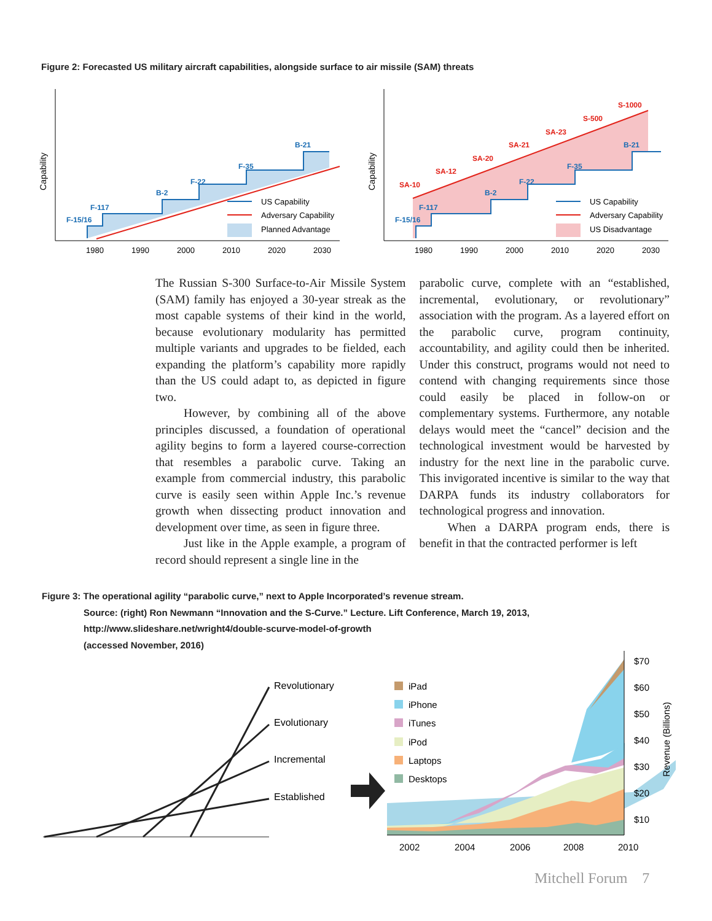Figure 2: Forecasted US military aircraft capabilities, alongside surface to air missile (SAM) threats
Capability
1980
1990
2000
2010
2020
2030
F-15/16
F-117
B-2
F-22
F-35
B-21
US Capability
Adversary Capability
Planned Advantage
Capability
1980
1990
2000
2010
2020
2030
F-15/16
F-117
B-2
F-22
F-35
B-21
SA-10
SA-12
SA-20
SA-21
SA-23
S-500
S-1000
US Capability
Adversary Capability
US Disadvantage
The Russian S-300 Surface-to-Air Missile System (SAM) family has enjoyed a 30-year streak as the most capable systems of their kind in the world, because evolutionary modularity has permitted multiple variants and upgrades to be fielded, each expanding the platform’s capability more rapidly than the US could adapt to, as depicted in figure two.
However, by combining all of the above principles discussed, a foundation of operational agility begins to form a layered course-correction that resembles a parabolic curve. Taking an example from commercial industry, this parabolic curve is easily seen within Apple Inc.’s revenue growth when dissecting product innovation and development over time, as seen in figure three.
Just like in the Apple example, a program of record should represent a single line in the
parabolic curve, complete with an “established, incremental, evolutionary, or revolutionary” association with the program. As a layered effort on the parabolic curve, program continuity, accountability, and agility could then be inherited. Under this construct, programs would not need to contend with changing requirements since those could easily be placed in follow-on or complementary systems. Furthermore, any notable delays would meet the “cancel” decision and the technological investment would be harvested by industry for the next line in the parabolic curve. This invigorated incentive is similar to the way that DARPA funds its industry collaborators for technological progress and innovation.
When a DARPA program ends, there is benefit in that the contracted performer is left
Figure 3: The operational agility “parabolic curve,” next to Apple Incorporated’s revenue stream.
Source: (right) Ron Newmann “Innovation and the S-Curve.” Lecture. Lift Conference, March 19, 2013,
http://www.slideshare.net/wright4/double-scurve-model-of-growth
(accessed November, 2016)
Revolutionary
Evolutionary
Incremental
Established
2002
2004
2006
2008
2010
$70
$60
$50
$40
$30
$20
$10
Revenue (Billions)
iPad
iPhone
iTunes
iPod
Laptops
Desktops
Mitchell Forum 7